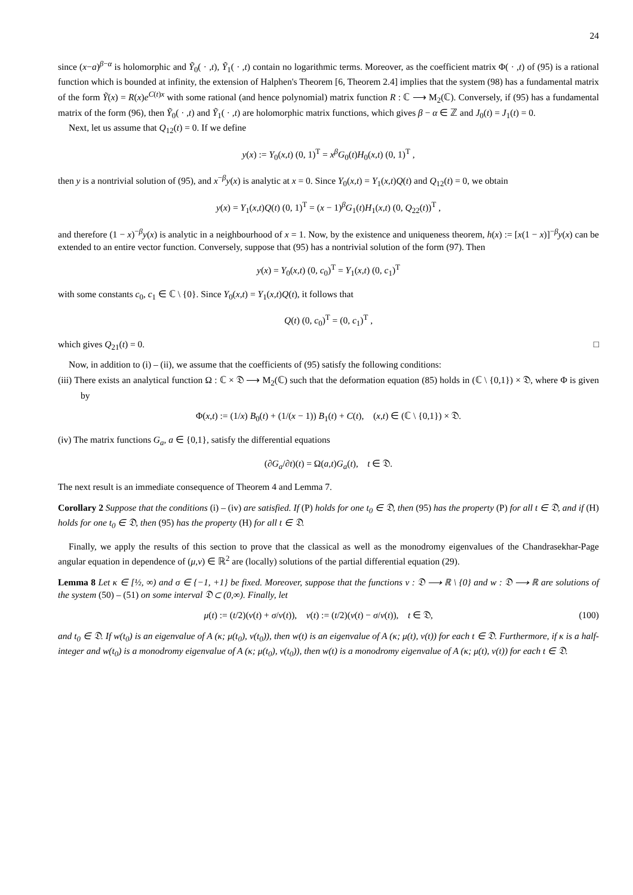24
since (x−a)<sup>β−α</sup> is holomorphic and Ỹ<sub>0</sub>( · ,t), Ỹ<sub>1</sub>( · ,t) contain no logarithmic terms. Moreover, as the coefficient matrix Φ( · ,t) of (95) is a rational function which is bounded at infinity, the extension of Halphen's Theorem [6, Theorem 2.4] implies that the system (98) has a fundamental matrix of the form Ỹ(x) = R(x)e<sup>C(t)x</sup> with some rational (and hence polynomial) matrix function R : ℂ ⟶ M<sub>2</sub>(ℂ). Conversely, if (95) has a fundamental matrix of the form (96), then Ỹ<sub>0</sub>( · ,t) and Ỹ<sub>1</sub>( · ,t) are holomorphic matrix functions, which gives β − α ∈ ℤ and J<sub>0</sub>(t) = J<sub>1</sub>(t) = 0.
Next, let us assume that Q<sub>12</sub>(t) = 0. If we define
y(x) := Y<sub>0</sub>(x,t) (0, 1)<sup>T</sup> = x<sup>β</sup>G<sub>0</sub>(t)H<sub>0</sub>(x,t) (0, 1)<sup>T</sup> ,
then y is a nontrivial solution of (95), and x<sup>−β</sup>y(x) is analytic at x = 0. Since Y<sub>0</sub>(x,t) = Y<sub>1</sub>(x,t)Q(t) and Q<sub>12</sub>(t) = 0, we obtain
y(x) = Y<sub>1</sub>(x,t)Q(t) (0, 1)<sup>T</sup> = (x − 1)<sup>β</sup>G<sub>1</sub>(t)H<sub>1</sub>(x,t) (0, Q<sub>22</sub>(t))<sup>T</sup> ,
and therefore (1 − x)<sup>−β</sup>y(x) is analytic in a neighbourhood of x = 1. Now, by the existence and uniqueness theorem, h(x) := [x(1 − x)]<sup>−β</sup>y(x) can be extended to an entire vector function. Conversely, suppose that (95) has a nontrivial solution of the form (97). Then
y(x) = Y<sub>0</sub>(x,t) (0, c<sub>0</sub>)<sup>T</sup> = Y<sub>1</sub>(x,t) (0, c<sub>1</sub>)<sup>T</sup>
with some constants c<sub>0</sub>, c<sub>1</sub> ∈ ℂ \ {0}. Since Y<sub>0</sub>(x,t) = Y<sub>1</sub>(x,t)Q(t), it follows that
Q(t) (0, c<sub>0</sub>)<sup>T</sup> = (0, c<sub>1</sub>)<sup>T</sup> ,
which gives Q<sub>21</sub>(t) = 0. □
Now, in addition to (i) – (ii), we assume that the coefficients of (95) satisfy the following conditions:
(iii) There exists an analytical function Ω : ℂ × 𝔇 ⟶ M<sub>2</sub>(ℂ) such that the deformation equation (85) holds in (ℂ \ {0,1}) × 𝔇, where Φ is given by
Φ(x,t) := (1/x) B<sub>0</sub>(t) + (1/(x − 1)) B<sub>1</sub>(t) + C(t), (x,t) ∈ (ℂ \ {0,1}) × 𝔇.
(iv) The matrix functions G<sub>a</sub>, a ∈ {0,1}, satisfy the differential equations
(∂G<sub>a</sub>/∂t)(t) = Ω(a,t)G<sub>a</sub>(t), t ∈ 𝔇.
The next result is an immediate consequence of Theorem 4 and Lemma 7.
Corollary 2 Suppose that the conditions (i) – (iv) are satisfied. If (P) holds for one t<sub>0</sub> ∈ 𝔇, then (95) has the property (P) for all t ∈ 𝔇, and if (H) holds for one t<sub>0</sub> ∈ 𝔇, then (95) has the property (H) for all t ∈ 𝔇.
Finally, we apply the results of this section to prove that the classical as well as the monodromy eigenvalues of the Chandrasekhar-Page angular equation in dependence of (μ,ν) ∈ ℝ<sup>2</sup> are (locally) solutions of the partial differential equation (29).
Lemma 8 Let κ ∈ [½, ∞) and σ ∈ {−1, +1} be fixed. Moreover, suppose that the functions v : 𝔇 ⟶ ℝ \ {0} and w : 𝔇 ⟶ ℝ are solutions of the system (50) – (51) on some interval 𝔇 ⊂ (0,∞). Finally, let
μ(t) := (t/2)(v(t) + σ/v(t)), ν(t) := (t/2)(v(t) − σ/v(t)), t ∈ 𝔇, (100)
and t<sub>0</sub> ∈ 𝔇. If w(t<sub>0</sub>) is an eigenvalue of A (κ; μ(t<sub>0</sub>), ν(t<sub>0</sub>)), then w(t) is an eigenvalue of A (κ; μ(t), ν(t)) for each t ∈ 𝔇. Furthermore, if κ is a half-integer and w(t<sub>0</sub>) is a monodromy eigenvalue of A (κ; μ(t<sub>0</sub>), ν(t<sub>0</sub>)), then w(t) is a monodromy eigenvalue of A (κ; μ(t), ν(t)) for each t ∈ 𝔇.